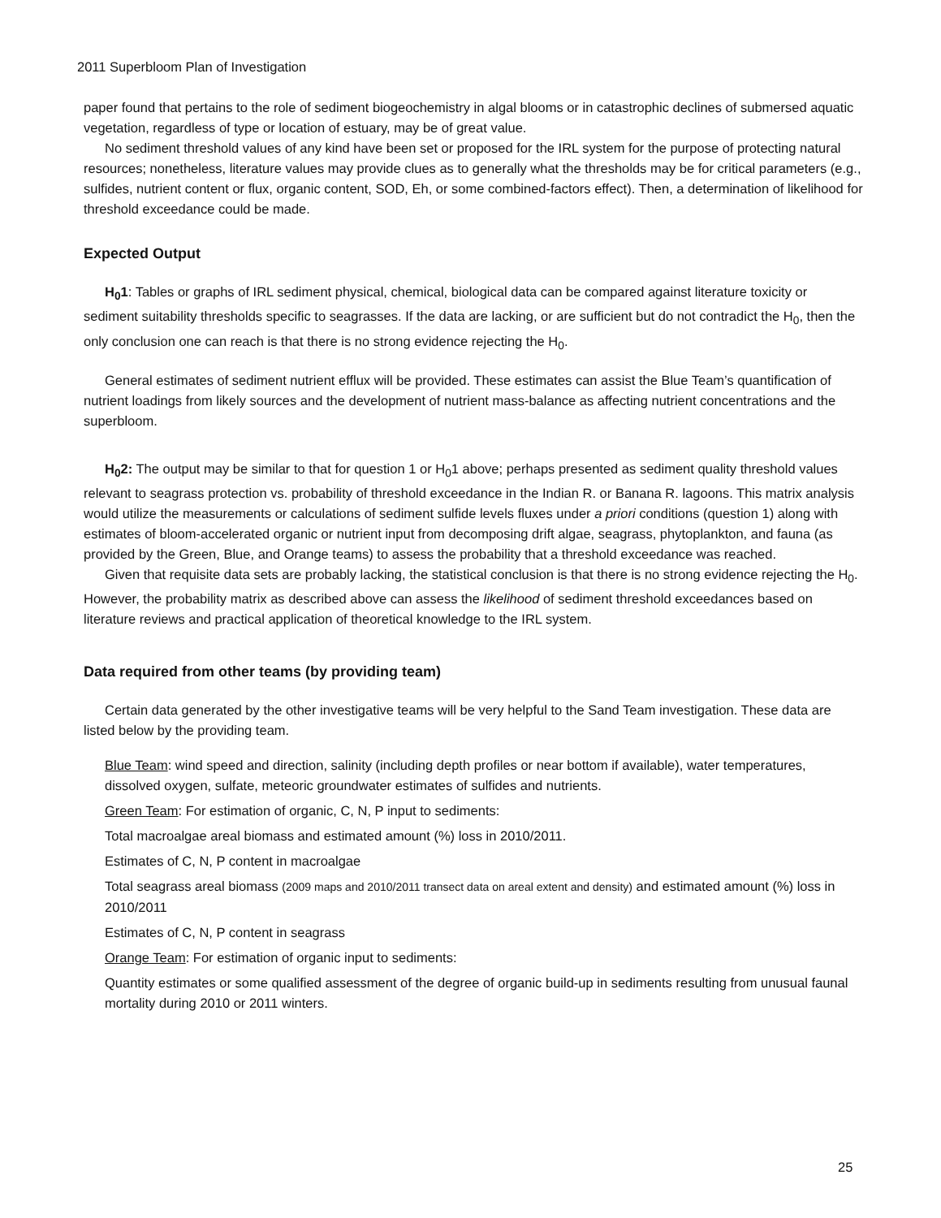2011 Superbloom Plan of Investigation
paper found that pertains to the role of sediment biogeochemistry in algal blooms or in catastrophic declines of submersed aquatic vegetation, regardless of type or location of estuary, may be of great value.
No sediment threshold values of any kind have been set or proposed for the IRL system for the purpose of protecting natural resources; nonetheless, literature values may provide clues as to generally what the thresholds may be for critical parameters (e.g., sulfides, nutrient content or flux, organic content, SOD, Eh, or some combined-factors effect). Then, a determination of likelihood for threshold exceedance could be made.
Expected Output
H<sub>0</sub>1: Tables or graphs of IRL sediment physical, chemical, biological data can be compared against literature toxicity or sediment suitability thresholds specific to seagrasses. If the data are lacking, or are sufficient but do not contradict the H<sub>0</sub>, then the only conclusion one can reach is that there is no strong evidence rejecting the H<sub>0</sub>.
General estimates of sediment nutrient efflux will be provided. These estimates can assist the Blue Team’s quantification of nutrient loadings from likely sources and the development of nutrient mass-balance as affecting nutrient concentrations and the superbloom.
H<sub>0</sub>2: The output may be similar to that for question 1 or H<sub>0</sub>1 above; perhaps presented as sediment quality threshold values relevant to seagrass protection vs. probability of threshold exceedance in the Indian R. or Banana R. lagoons. This matrix analysis would utilize the measurements or calculations of sediment sulfide levels fluxes under a priori conditions (question 1) along with estimates of bloom-accelerated organic or nutrient input from decomposing drift algae, seagrass, phytoplankton, and fauna (as provided by the Green, Blue, and Orange teams) to assess the probability that a threshold exceedance was reached.
Given that requisite data sets are probably lacking, the statistical conclusion is that there is no strong evidence rejecting the H<sub>0</sub>. However, the probability matrix as described above can assess the likelihood of sediment threshold exceedances based on literature reviews and practical application of theoretical knowledge to the IRL system.
Data required from other teams (by providing team)
Certain data generated by the other investigative teams will be very helpful to the Sand Team investigation. These data are listed below by the providing team.
Blue Team: wind speed and direction, salinity (including depth profiles or near bottom if available), water temperatures, dissolved oxygen, sulfate, meteoric groundwater estimates of sulfides and nutrients.
Green Team: For estimation of organic, C, N, P input to sediments:
Total macroalgae areal biomass and estimated amount (%) loss in 2010/2011.
Estimates of C, N, P content in macroalgae
Total seagrass areal biomass (2009 maps and 2010/2011 transect data on areal extent and density) and estimated amount (%) loss in 2010/2011
Estimates of C, N, P content in seagrass
Orange Team: For estimation of organic input to sediments:
Quantity estimates or some qualified assessment of the degree of organic build-up in sediments resulting from unusual faunal mortality during 2010 or 2011 winters.
25